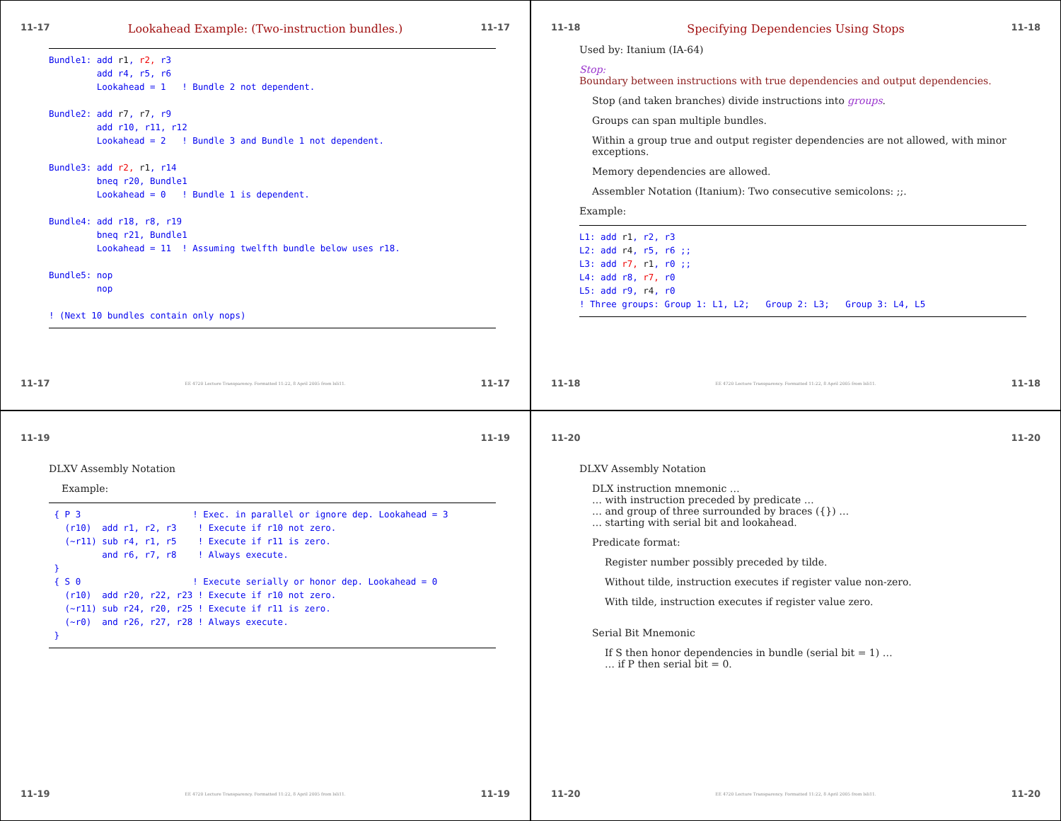11-17 Lookahead Example: (Two-instruction bundles.) 11-17
Bundle1: add r1, r2, r3
         add r4, r5, r6
         Lookahead = 1   ! Bundle 2 not dependent.

Bundle2: add r7, r7, r9
         add r10, r11, r12
         Lookahead = 2   ! Bundle 3 and Bundle 1 not dependent.

Bundle3: add r2, r1, r14
         bneq r20, Bundle1
         Lookahead = 0   ! Bundle 1 is dependent.

Bundle4: add r18, r8, r19
         bneq r21, Bundle1
         Lookahead = 11  ! Assuming twelfth bundle below uses r18.

Bundle5: nop
         nop

! (Next 10 bundles contain only nops)
11-17 EE 4720 Lecture Transparency. Formatted 11:22, 8 April 2005 from lsli11. 11-17
11-18 Specifying Dependencies Using Stops 11-18
Used by: Itanium (IA-64)
Stop:
Boundary between instructions with true dependencies and output dependencies.
Stop (and taken branches) divide instructions into groups.
Groups can span multiple bundles.
Within a group true and output register dependencies are not allowed, with minor exceptions.
Memory dependencies are allowed.
Assembler Notation (Itanium): Two consecutive semicolons: ;;.
Example:
L1: add r1, r2, r3
L2: add r4, r5, r6 ;;
L3: add r7, r1, r0 ;;
L4: add r8, r7, r0
L5: add r9, r4, r0
! Three groups: Group 1: L1, L2;   Group 2: L3;   Group 3: L4, L5
11-18 EE 4720 Lecture Transparency. Formatted 11:22, 8 April 2005 from lsli11. 11-18
11-19 11-19
DLXV Assembly Notation
Example:
 { P 3                     ! Exec. in parallel or ignore dep. Lookahead = 3
   (r10)  add r1, r2, r3    ! Execute if r10 not zero.
   (~r11) sub r4, r1, r5    ! Execute if r11 is zero.
          and r6, r7, r8    ! Always execute.
 }
 { S 0                     ! Execute serially or honor dep. Lookahead = 0
   (r10)  add r20, r22, r23 ! Execute if r10 not zero.
   (~r11) sub r24, r20, r25 ! Execute if r11 is zero.
   (~r0)  and r26, r27, r28 ! Always execute.
 }
11-19 EE 4720 Lecture Transparency. Formatted 11:22, 8 April 2005 from lsli11. 11-19
11-20 11-20
DLXV Assembly Notation
DLX instruction mnemonic …
… with instruction preceded by predicate …
… and group of three surrounded by braces ({}) …
… starting with serial bit and lookahead.
Predicate format:
Register number possibly preceded by tilde.
Without tilde, instruction executes if register value non-zero.
With tilde, instruction executes if register value zero.
Serial Bit Mnemonic
If S then honor dependencies in bundle (serial bit = 1) …
… if P then serial bit = 0.
11-20 EE 4720 Lecture Transparency. Formatted 11:22, 8 April 2005 from lsli11. 11-20